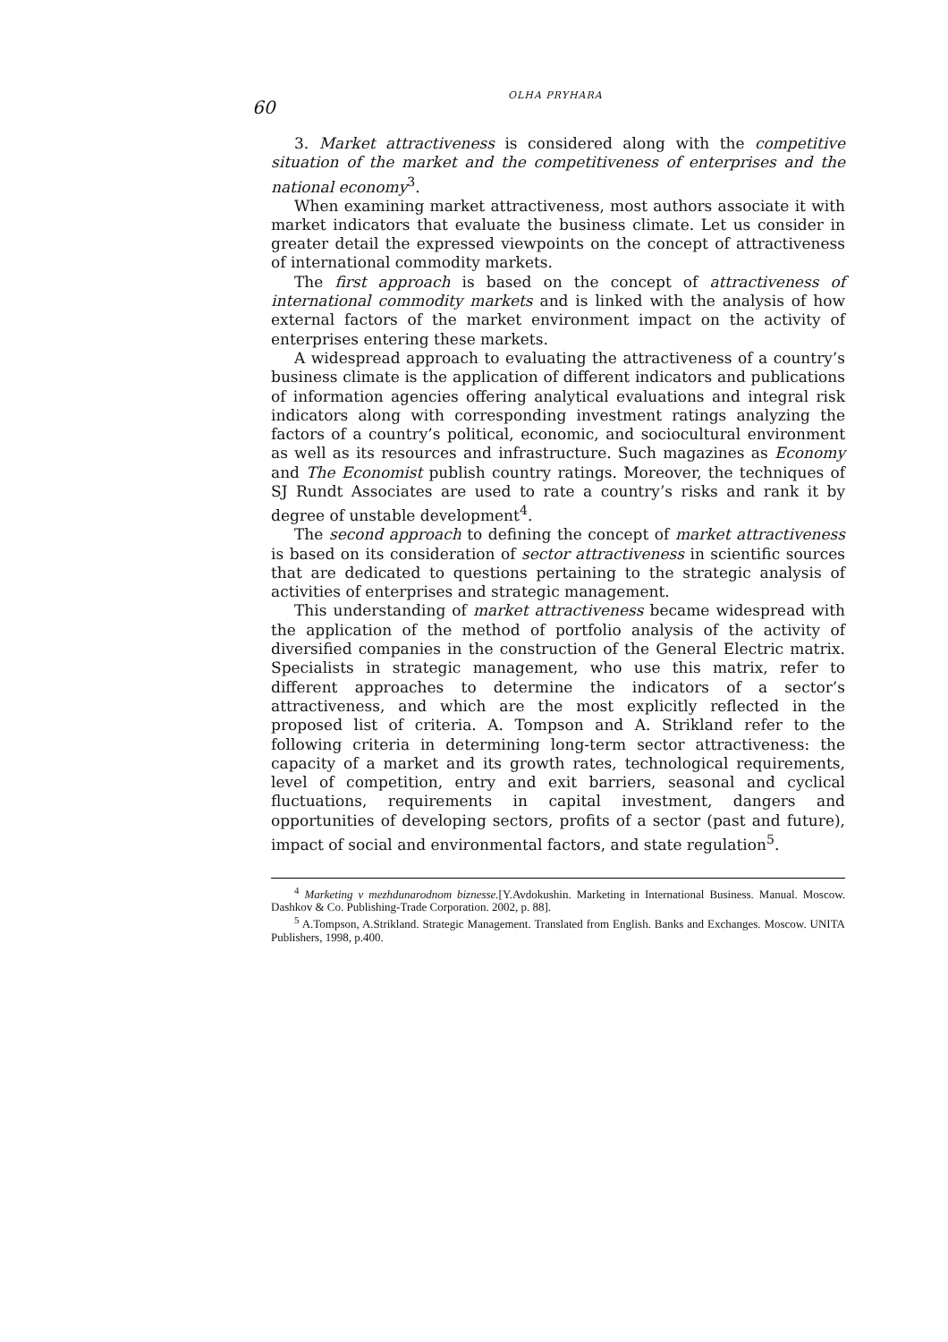60
OLHA PRYHARA
3. Market attractiveness is considered along with the competitive situation of the market and the competitiveness of enterprises and the national economy<sup>3</sup>.
When examining market attractiveness, most authors associate it with market indicators that evaluate the business climate. Let us consider in greater detail the expressed viewpoints on the concept of attractiveness of international commodity markets.
The first approach is based on the concept of attractiveness of international commodity markets and is linked with the analysis of how external factors of the market environment impact on the activity of enterprises entering these markets.
A widespread approach to evaluating the attractiveness of a country’s business climate is the application of different indicators and publications of information agencies offering analytical evaluations and integral risk indicators along with corresponding investment ratings analyzing the factors of a country’s political, economic, and sociocultural environment as well as its resources and infrastructure. Such magazines as Economy and The Economist publish country ratings. Moreover, the techniques of SJ Rundt Associates are used to rate a country’s risks and rank it by degree of unstable development<sup>4</sup>.
The second approach to defining the concept of market attractiveness is based on its consideration of sector attractiveness in scientific sources that are dedicated to questions pertaining to the strategic analysis of activities of enterprises and strategic management.
This understanding of market attractiveness became widespread with the application of the method of portfolio analysis of the activity of diversified companies in the construction of the General Electric matrix. Specialists in strategic management, who use this matrix, refer to different approaches to determine the indicators of a sector’s attractiveness, and which are the most explicitly reflected in the proposed list of criteria. A. Tompson and A. Strikland refer to the following criteria in determining long-term sector attractiveness: the capacity of a market and its growth rates, technological requirements, level of competition, entry and exit barriers, seasonal and cyclical fluctuations, requirements in capital investment, dangers and opportunities of developing sectors, profits of a sector (past and future), impact of social and environmental factors, and state regulation<sup>5</sup>.
<sup>4</sup> Marketing v mezhdunarodnom biznesse.[Y.Avdokushin. Marketing in International Business. Manual. Moscow. Dashkov & Co. Publishing-Trade Corporation. 2002, p. 88].
<sup>5</sup> A.Tompson, A.Strikland. Strategic Management. Translated from English. Banks and Exchanges. Moscow. UNITA Publishers, 1998, p.400.